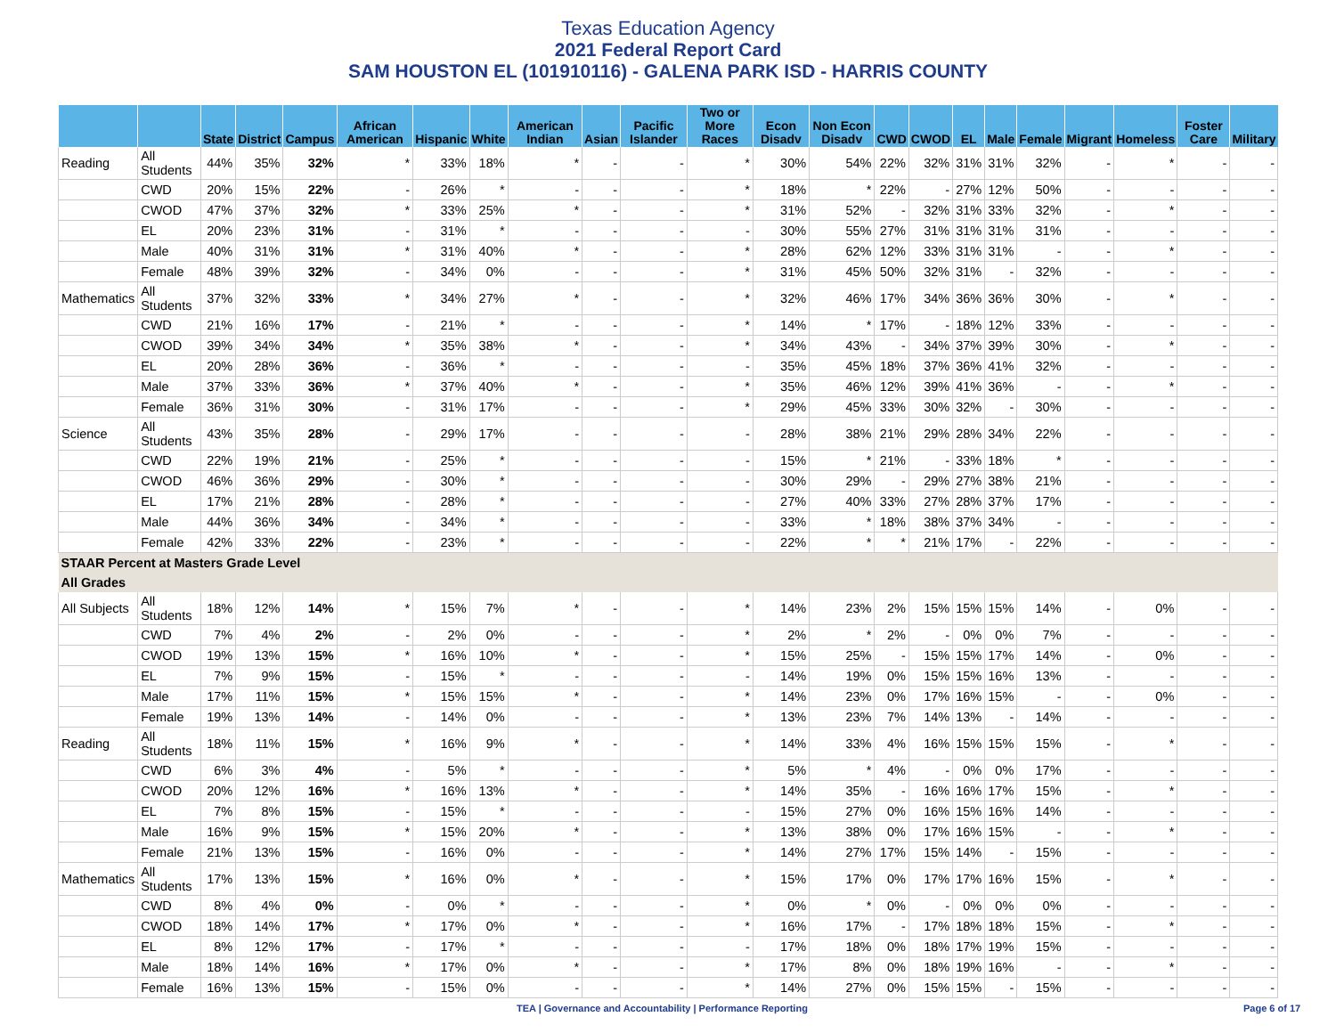Texas Education Agency
2021 Federal Report Card
SAM HOUSTON EL (101910116) - GALENA PARK ISD - HARRIS COUNTY
| | | State | District | Campus | African American | Hispanic | White | American Indian | Asian | Pacific Islander | Two or More Races | Econ Disadv | Non Econ Disadv | CWD | CWOD | EL | Male | Female | Migrant | Homeless | Foster Care | Military |
| --- | --- | --- | --- | --- | --- | --- | --- | --- | --- | --- | --- | --- | --- | --- | --- | --- | --- | --- | --- | --- | --- | --- |
| Reading | All Students | 44% | 35% | 32% | * | 33% | 18% | * | - | - | * | 30% | 54% | 22% | 32% | 31% | 31% | 32% | - | * | - | - |
| | CWD | 20% | 15% | 22% | - | 26% | * | - | - | - | * | 18% | * | 22% | - | 27% | 12% | 50% | - | - | - | - |
| | CWOD | 47% | 37% | 32% | * | 33% | 25% | * | - | - | * | 31% | 52% | - | 32% | 31% | 33% | 32% | - | * | - | - |
| | EL | 20% | 23% | 31% | - | 31% | * | - | - | - | - | 30% | 55% | 27% | 31% | 31% | 31% | 31% | - | - | - | - |
| | Male | 40% | 31% | 31% | * | 31% | 40% | * | - | - | * | 28% | 62% | 12% | 33% | 31% | 31% | - | - | * | - | - |
| | Female | 48% | 39% | 32% | - | 34% | 0% | - | - | - | * | 31% | 45% | 50% | 32% | 31% | - | 32% | - | - | - | - |
| Mathematics | All Students | 37% | 32% | 33% | * | 34% | 27% | * | - | - | * | 32% | 46% | 17% | 34% | 36% | 36% | 30% | - | * | - | - |
| | CWD | 21% | 16% | 17% | - | 21% | * | - | - | - | * | 14% | * | 17% | - | 18% | 12% | 33% | - | - | - | - |
| | CWOD | 39% | 34% | 34% | * | 35% | 38% | * | - | - | * | 34% | 43% | - | 34% | 37% | 39% | 30% | - | * | - | - |
| | EL | 20% | 28% | 36% | - | 36% | * | - | - | - | - | 35% | 45% | 18% | 37% | 36% | 41% | 32% | - | - | - | - |
| | Male | 37% | 33% | 36% | * | 37% | 40% | * | - | - | * | 35% | 46% | 12% | 39% | 41% | 36% | - | - | * | - | - |
| | Female | 36% | 31% | 30% | - | 31% | 17% | - | - | - | * | 29% | 45% | 33% | 30% | 32% | - | 30% | - | - | - | - |
| Science | All Students | 43% | 35% | 28% | - | 29% | 17% | - | - | - | - | 28% | 38% | 21% | 29% | 28% | 34% | 22% | - | - | - | - |
| | CWD | 22% | 19% | 21% | - | 25% | * | - | - | - | - | 15% | * | 21% | - | 33% | 18% | * | - | - | - | - |
| | CWOD | 46% | 36% | 29% | - | 30% | * | - | - | - | - | 30% | 29% | - | 29% | 27% | 38% | 21% | - | - | - | - |
| | EL | 17% | 21% | 28% | - | 28% | * | - | - | - | - | 27% | 40% | 33% | 27% | 28% | 37% | 17% | - | - | - | - |
| | Male | 44% | 36% | 34% | - | 34% | * | - | - | - | - | 33% | * | 18% | 38% | 37% | 34% | - | - | - | - | - |
| | Female | 42% | 33% | 22% | - | 23% | * | - | - | - | - | 22% | * | * | 21% | 17% | - | 22% | - | - | - | - |
| STAAR Percent at Masters Grade Level | | | | | | | | | | | | | | | | | | | | | | |
| All Grades | | | | | | | | | | | | | | | | | | | | | | |
| All Subjects | All Students | 18% | 12% | 14% | * | 15% | 7% | * | - | - | * | 14% | 23% | 2% | 15% | 15% | 15% | 14% | - | 0% | - | - |
| | CWD | 7% | 4% | 2% | - | 2% | 0% | - | - | - | * | 2% | * | 2% | - | 0% | 0% | 7% | - | - | - | - |
| | CWOD | 19% | 13% | 15% | * | 16% | 10% | * | - | - | * | 15% | 25% | - | 15% | 15% | 17% | 14% | - | 0% | - | - |
| | EL | 7% | 9% | 15% | - | 15% | * | - | - | - | - | 14% | 19% | 0% | 15% | 15% | 16% | 13% | - | - | - | - |
| | Male | 17% | 11% | 15% | * | 15% | 15% | * | - | - | * | 14% | 23% | 0% | 17% | 16% | 15% | - | - | 0% | - | - |
| | Female | 19% | 13% | 14% | - | 14% | 0% | - | - | - | * | 13% | 23% | 7% | 14% | 13% | - | 14% | - | - | - | - |
| Reading | All Students | 18% | 11% | 15% | * | 16% | 9% | * | - | - | * | 14% | 33% | 4% | 16% | 15% | 15% | 15% | - | * | - | - |
| | CWD | 6% | 3% | 4% | - | 5% | * | - | - | - | * | 5% | * | 4% | - | 0% | 0% | 17% | - | - | - | - |
| | CWOD | 20% | 12% | 16% | * | 16% | 13% | * | - | - | * | 14% | 35% | - | 16% | 16% | 17% | 15% | - | * | - | - |
| | EL | 7% | 8% | 15% | - | 15% | * | - | - | - | - | 15% | 27% | 0% | 16% | 15% | 16% | 14% | - | - | - | - |
| | Male | 16% | 9% | 15% | * | 15% | 20% | * | - | - | * | 13% | 38% | 0% | 17% | 16% | 15% | - | - | * | - | - |
| | Female | 21% | 13% | 15% | - | 16% | 0% | - | - | - | * | 14% | 27% | 17% | 15% | 14% | - | 15% | - | - | - | - |
| Mathematics | All Students | 17% | 13% | 15% | * | 16% | 0% | * | - | - | * | 15% | 17% | 0% | 17% | 17% | 16% | 15% | - | * | - | - |
| | CWD | 8% | 4% | 0% | - | 0% | * | - | - | - | * | 0% | * | 0% | - | 0% | 0% | 0% | - | - | - | - |
| | CWOD | 18% | 14% | 17% | * | 17% | 0% | * | - | - | * | 16% | 17% | - | 17% | 18% | 18% | 15% | - | * | - | - |
| | EL | 8% | 12% | 17% | - | 17% | * | - | - | - | - | 17% | 18% | 0% | 18% | 17% | 19% | 15% | - | - | - | - |
| | Male | 18% | 14% | 16% | * | 17% | 0% | * | - | - | * | 17% | 8% | 0% | 18% | 19% | 16% | - | - | * | - | - |
| | Female | 16% | 13% | 15% | - | 15% | 0% | - | - | - | * | 14% | 27% | 0% | 15% | 15% | - | 15% | - | - | - | - |
TEA | Governance and Accountability | Performance Reporting
Page 6 of 17